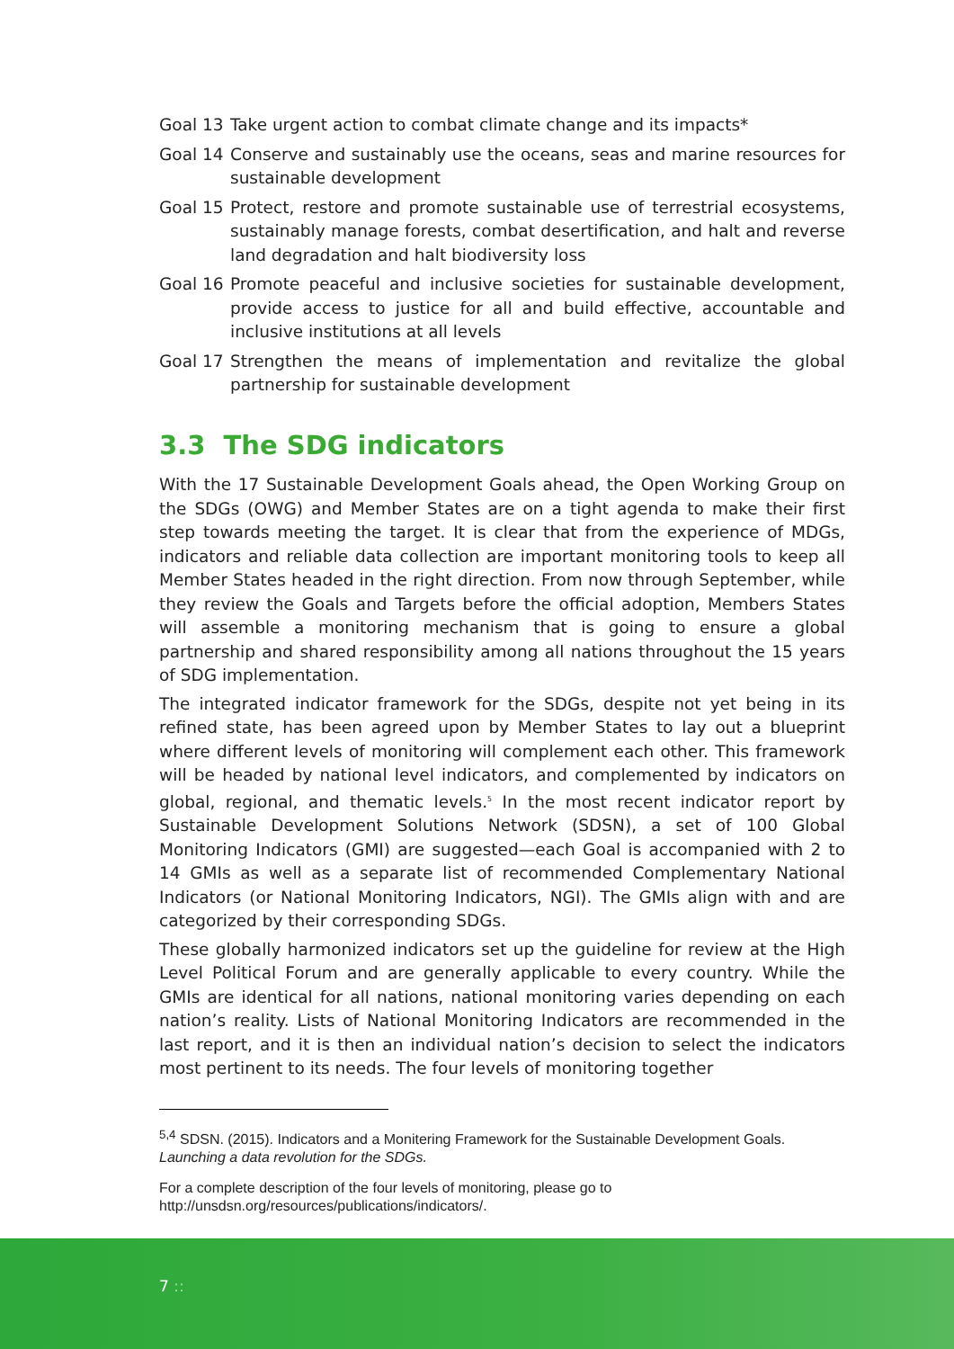Goal 13 Take urgent action to combat climate change and its impacts*
Goal 14 Conserve and sustainably use the oceans, seas and marine resources for sustainable development
Goal 15 Protect, restore and promote sustainable use of terrestrial ecosystems, sustainably manage forests, combat desertification, and halt and reverse land degradation and halt biodiversity loss
Goal 16 Promote peaceful and inclusive societies for sustainable development, provide access to justice for all and build effective, accountable and inclusive institutions at all levels
Goal 17 Strengthen the means of implementation and revitalize the global partnership for sustainable development
3.3 The SDG indicators
With the 17 Sustainable Development Goals ahead, the Open Working Group on the SDGs (OWG) and Member States are on a tight agenda to make their first step towards meeting the target. It is clear that from the experience of MDGs, indicators and reliable data collection are important monitoring tools to keep all Member States headed in the right direction. From now through September, while they review the Goals and Targets before the official adoption, Members States will assemble a monitoring mechanism that is going to ensure a global partnership and shared responsibility among all nations throughout the 15 years of SDG implementation.
The integrated indicator framework for the SDGs, despite not yet being in its refined state, has been agreed upon by Member States to lay out a blueprint where different levels of monitoring will complement each other. This framework will be headed by national level indicators, and complemented by indicators on global, regional, and thematic levels.<sup>5</sup> In the most recent indicator report by Sustainable Development Solutions Network (SDSN), a set of 100 Global Monitoring Indicators (GMI) are suggested—each Goal is accompanied with 2 to 14 GMIs as well as a separate list of recommended Complementary National Indicators (or National Monitoring Indicators, NGI). The GMIs align with and are categorized by their corresponding SDGs.
These globally harmonized indicators set up the guideline for review at the High Level Political Forum and are generally applicable to every country. While the GMIs are identical for all nations, national monitoring varies depending on each nation’s reality. Lists of National Monitoring Indicators are recommended in the last report, and it is then an individual nation’s decision to select the indicators most pertinent to its needs. The four levels of monitoring together
<sup>5,4</sup> SDSN. (2015). Indicators and a Monitering Framework for the Sustainable Development Goals. Launching a data revolution for the SDGs.
For a complete description of the four levels of monitoring, please go to http://unsdsn.org/resources/publications/indicators/.
7 ::